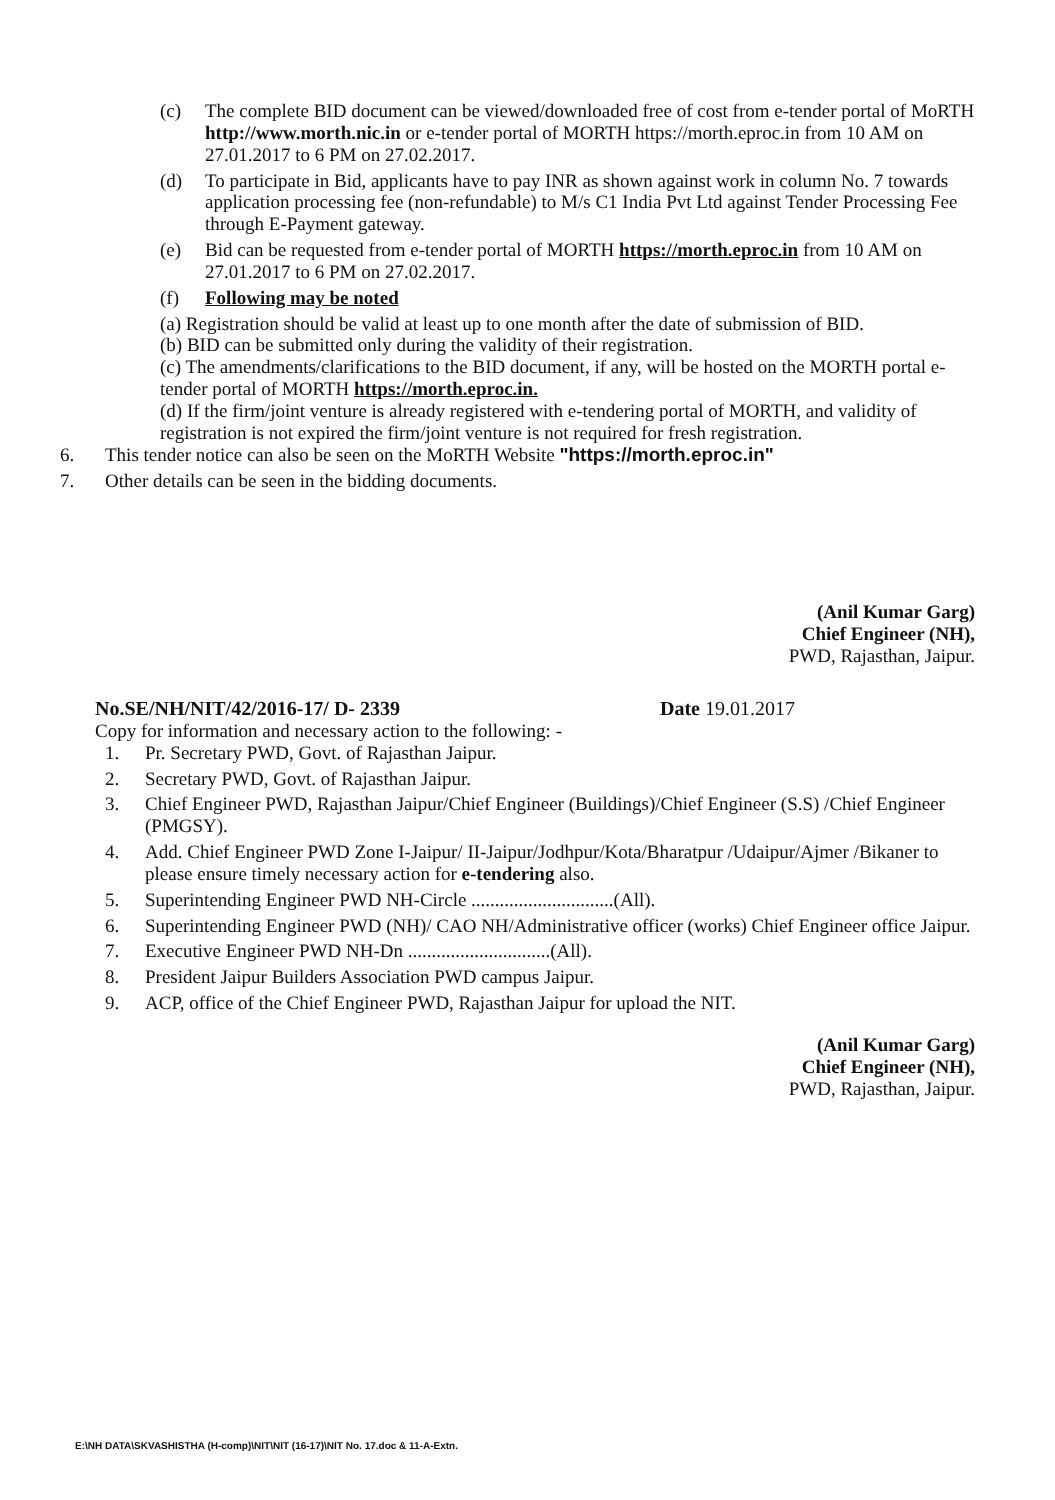(c) The complete BID document can be viewed/downloaded free of cost from e-tender portal of MoRTH http://www.morth.nic.in or e-tender portal of MORTH https://morth.eproc.in from 10 AM on 27.01.2017 to 6 PM on 27.02.2017.
(d) To participate in Bid, applicants have to pay INR as shown against work in column No. 7 towards application processing fee (non-refundable) to M/s C1 India Pvt Ltd against Tender Processing Fee through E-Payment gateway.
(e) Bid can be requested from e-tender portal of MORTH https://morth.eproc.in from 10 AM on 27.01.2017 to 6 PM on 27.02.2017.
(f) Following may be noted
(a) Registration should be valid at least up to one month after the date of submission of BID.
(b) BID can be submitted only during the validity of their registration.
(c) The amendments/clarifications to the BID document, if any, will be hosted on the MORTH portal e-tender portal of MORTH https://morth.eproc.in.
(d) If the firm/joint venture is already registered with e-tendering portal of MORTH, and validity of registration is not expired the firm/joint venture is not required for fresh registration.
6. This tender notice can also be seen on the MoRTH Website "https://morth.eproc.in"
7. Other details can be seen in the bidding documents.
(Anil Kumar Garg)
Chief Engineer (NH),
PWD, Rajasthan, Jaipur.
No.SE/NH/NIT/42/2016-17/ D- 2339 Date 19.01.2017
Copy for information and necessary action to the following: -
1. Pr. Secretary PWD, Govt. of Rajasthan Jaipur.
2. Secretary PWD, Govt. of Rajasthan Jaipur.
3. Chief Engineer PWD, Rajasthan Jaipur/Chief Engineer (Buildings)/Chief Engineer (S.S) /Chief Engineer (PMGSY).
4. Add. Chief Engineer PWD Zone I-Jaipur/ II-Jaipur/Jodhpur/Kota/Bharatpur /Udaipur/Ajmer /Bikaner to please ensure timely necessary action for e-tendering also.
5. Superintending Engineer PWD NH-Circle ..............................(All).
6. Superintending Engineer PWD (NH)/ CAO NH/Administrative officer (works) Chief Engineer office Jaipur.
7. Executive Engineer PWD NH-Dn ..............................(All).
8. President Jaipur Builders Association PWD campus Jaipur.
9. ACP, office of the Chief Engineer PWD, Rajasthan Jaipur for upload the NIT.
(Anil Kumar Garg)
Chief Engineer (NH),
PWD, Rajasthan, Jaipur.
E:\NH DATA\SKVASHISTHA (H-comp)\NIT\NIT (16-17)\NIT No. 17.doc & 11-A-Extn.